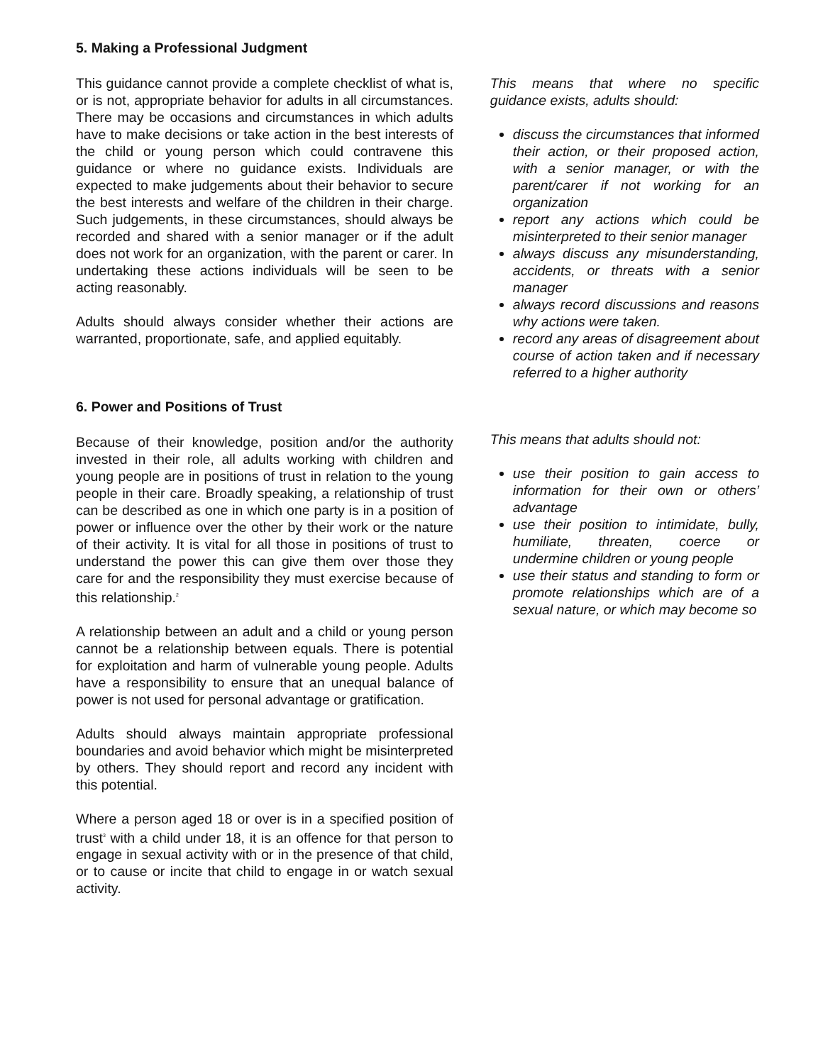5. Making a Professional Judgment
This guidance cannot provide a complete checklist of what is, or is not, appropriate behavior for adults in all circumstances. There may be occasions and circumstances in which adults have to make decisions or take action in the best interests of the child or young person which could contravene this guidance or where no guidance exists. Individuals are expected to make judgements about their behavior to secure the best interests and welfare of the children in their charge. Such judgements, in these circumstances, should always be recorded and shared with a senior manager or if the adult does not work for an organization, with the parent or carer. In undertaking these actions individuals will be seen to be acting reasonably.
Adults should always consider whether their actions are warranted, proportionate, safe, and applied equitably.
6. Power and Positions of Trust
Because of their knowledge, position and/or the authority invested in their role, all adults working with children and young people are in positions of trust in relation to the young people in their care. Broadly speaking, a relationship of trust can be described as one in which one party is in a position of power or influence over the other by their work or the nature of their activity. It is vital for all those in positions of trust to understand the power this can give them over those they care for and the responsibility they must exercise because of this relationship.<sup>2</sup>
A relationship between an adult and a child or young person cannot be a relationship between equals. There is potential for exploitation and harm of vulnerable young people. Adults have a responsibility to ensure that an unequal balance of power is not used for personal advantage or gratification.
Adults should always maintain appropriate professional boundaries and avoid behavior which might be misinterpreted by others. They should report and record any incident with this potential.
Where a person aged 18 or over is in a specified position of trust<sup>3</sup> with a child under 18, it is an offence for that person to engage in sexual activity with or in the presence of that child, or to cause or incite that child to engage in or watch sexual activity.
This means that where no specific guidance exists, adults should:
discuss the circumstances that informed their action, or their proposed action, with a senior manager, or with the parent/carer if not working for an organization
report any actions which could be misinterpreted to their senior manager
always discuss any misunderstanding, accidents, or threats with a senior manager
always record discussions and reasons why actions were taken.
record any areas of disagreement about course of action taken and if necessary referred to a higher authority
This means that adults should not:
use their position to gain access to information for their own or others’ advantage
use their position to intimidate, bully, humiliate, threaten, coerce or undermine children or young people
use their status and standing to form or promote relationships which are of a sexual nature, or which may become so